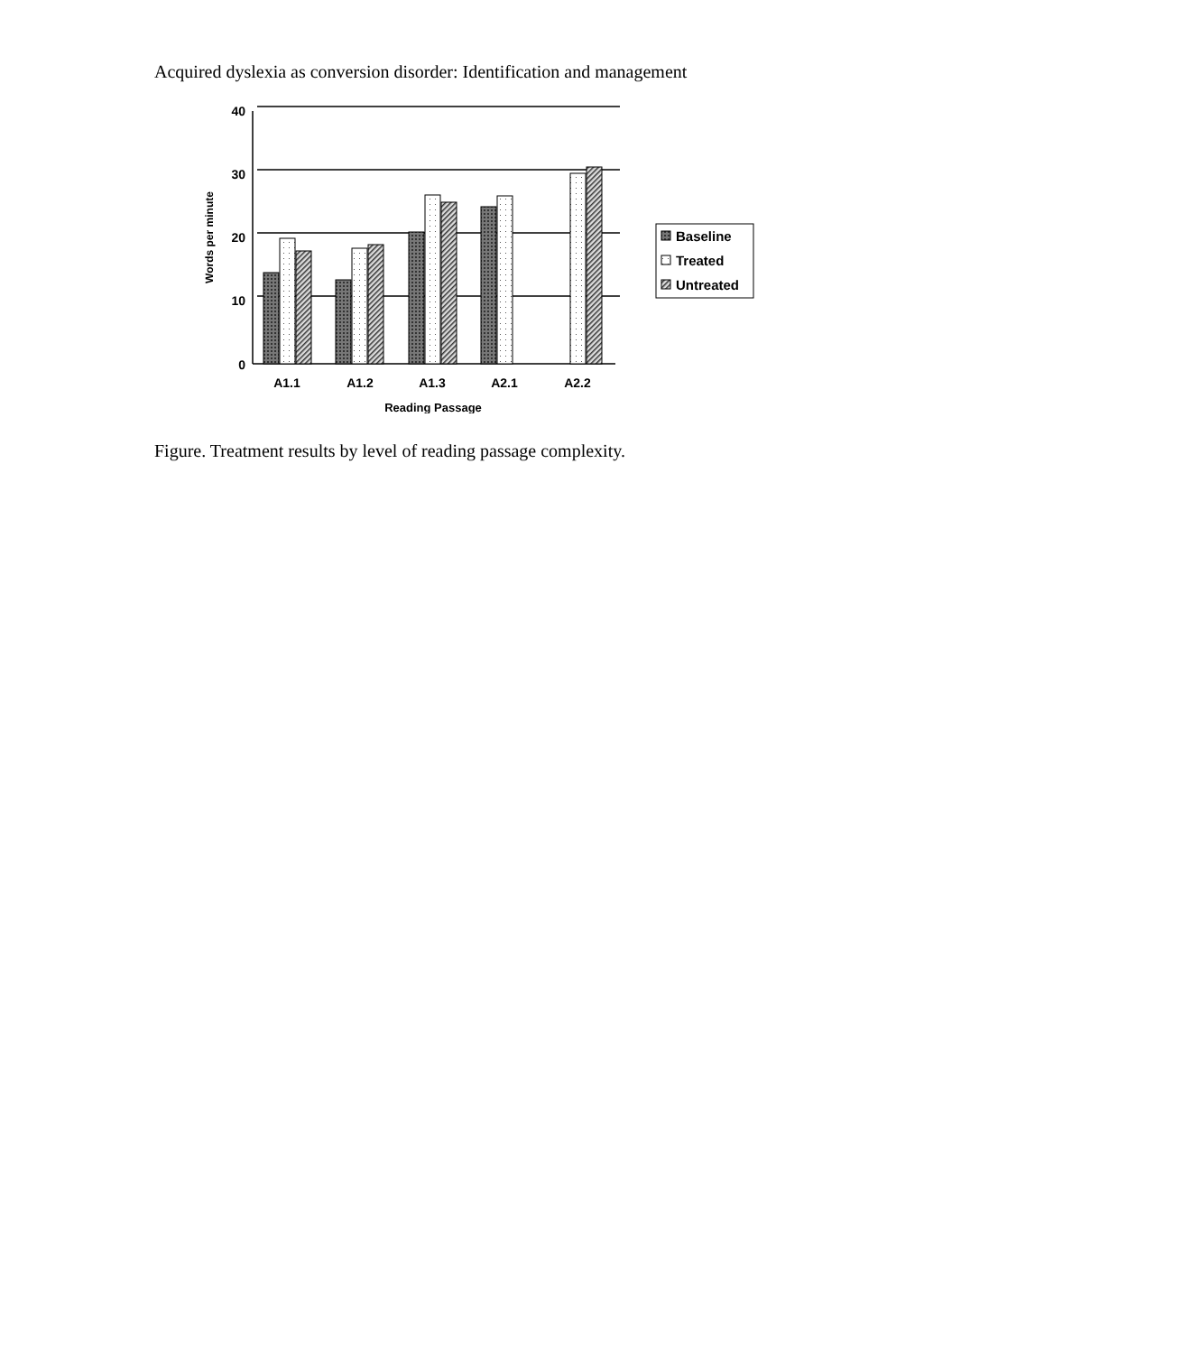Acquired dyslexia as conversion disorder: Identification and management
40
30
20
10
0
A1.1
A1.2
A1.3
A2.1
A2.2
Reading Passage
Words per minute
Baseline
Treated
Untreated
Figure. Treatment results by level of reading passage complexity.